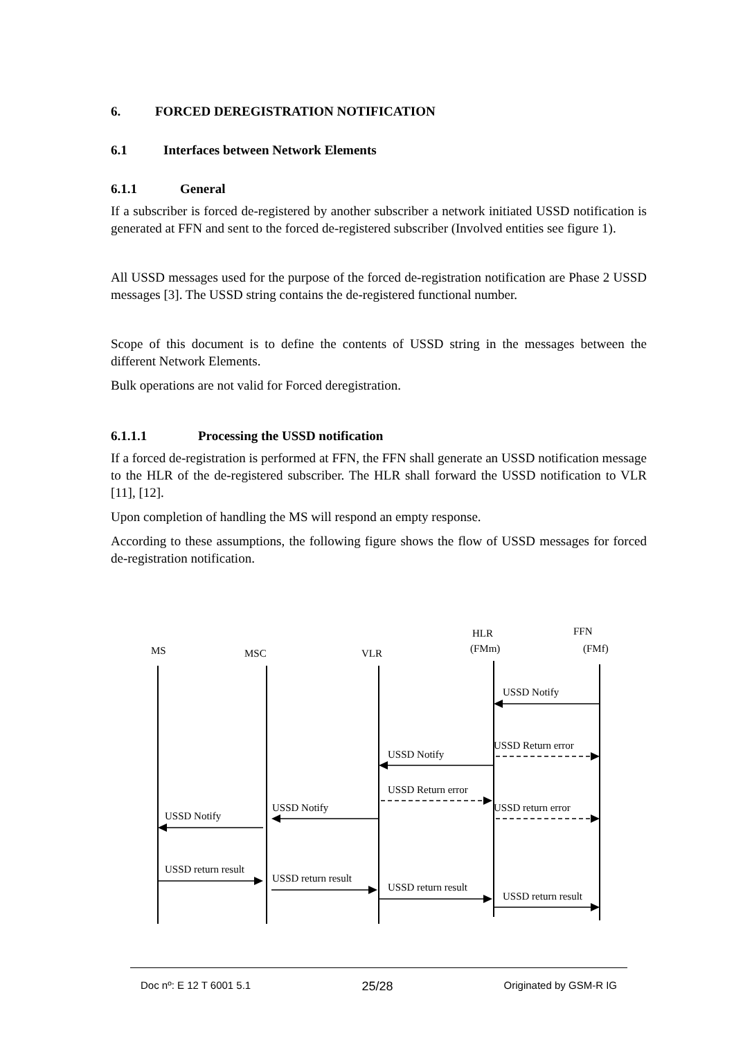6. FORCED DEREGISTRATION NOTIFICATION
6.1 Interfaces between Network Elements
6.1.1 General
If a subscriber is forced de-registered by another subscriber a network initiated USSD notification is generated at FFN and sent to the forced de-registered subscriber (Involved entities see figure 1).
All USSD messages used for the purpose of the forced de-registration notification are Phase 2 USSD messages [3]. The USSD string contains the de-registered functional number.
Scope of this document is to define the contents of USSD string in the messages between the different Network Elements.
Bulk operations are not valid for Forced deregistration.
6.1.1.1 Processing the USSD notification
If a forced de-registration is performed at FFN, the FFN shall generate an USSD notification message to the HLR of the de-registered subscriber. The HLR shall forward the USSD notification to VLR [11], [12].
Upon completion of handling the MS will respond an empty response.
According to these assumptions, the following figure shows the flow of USSD messages for forced de-registration notification.
MS
MSC
VLR
HLR
(FMm)
FFN
(FMf)
USSD Notify
USSD Return error
USSD Notify
USSD Return error
USSD Notify
USSD return error
USSD Notify
USSD return result
USSD return result
USSD return result
USSD return result
Doc nº: E 12 T 6001 5.1 25/28 Originated by GSM-R IG